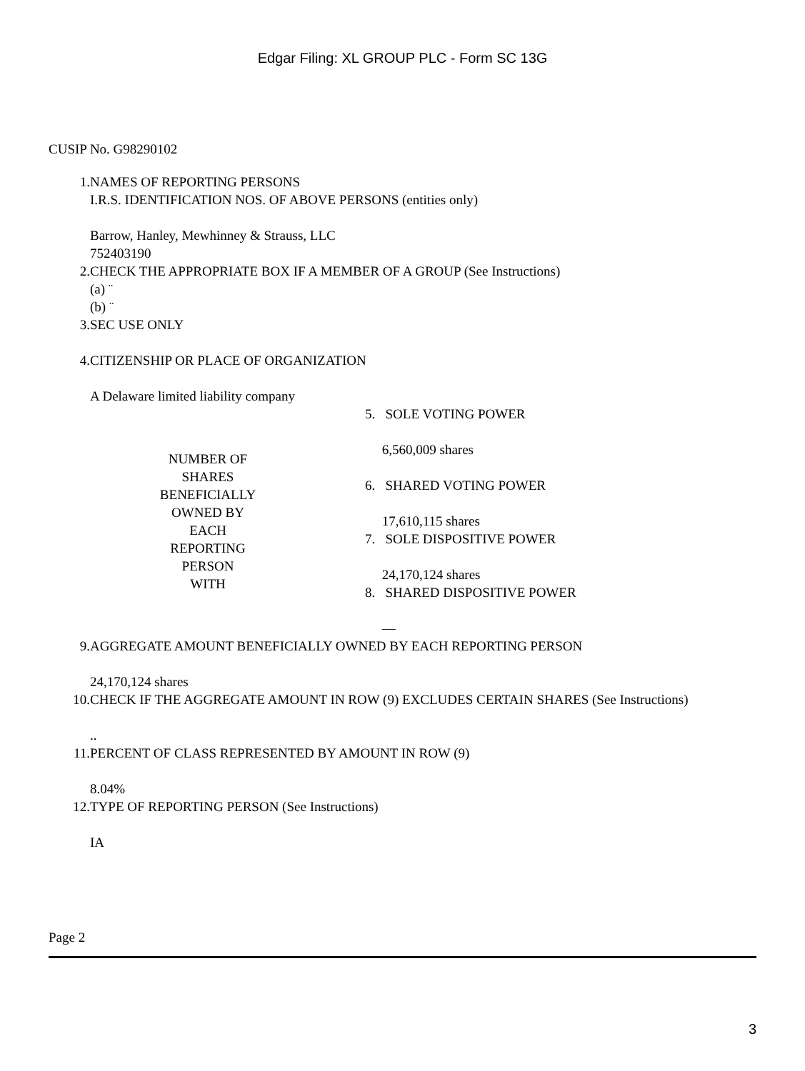Edgar Filing: XL GROUP PLC - Form SC 13G
CUSIP No. G98290102
| 1. | NAMES OF REPORTING PERSONS I.R.S. IDENTIFICATION NOS. OF ABOVE PERSONS (entities only) Barrow, Hanley, Mewhinney & Strauss, LLC 752403190 | |
| 2. | CHECK THE APPROPRIATE BOX IF A MEMBER OF A GROUP (See Instructions) (a) ¨ (b) ¨ | |
| 3. | SEC USE ONLY | |
| 4. | CITIZENSHIP OR PLACE OF ORGANIZATION A Delaware limited liability company | |
| | NUMBER OF SHARES BENEFICIALLY OWNED BY EACH REPORTING PERSON WITH | 5. SOLE VOTING POWER 6,560,009 shares 6. SHARED VOTING POWER 17,610,115 shares 7. SOLE DISPOSITIVE POWER 24,170,124 shares 8. SHARED DISPOSITIVE POWER — |
| 9. | AGGREGATE AMOUNT BENEFICIALLY OWNED BY EACH REPORTING PERSON 24,170,124 shares | |
| 10. | CHECK IF THE AGGREGATE AMOUNT IN ROW (9) EXCLUDES CERTAIN SHARES (See Instructions) .. | |
| 11. | PERCENT OF CLASS REPRESENTED BY AMOUNT IN ROW (9) 8.04% | |
| 12. | TYPE OF REPORTING PERSON (See Instructions) IA | |
Page 2
3